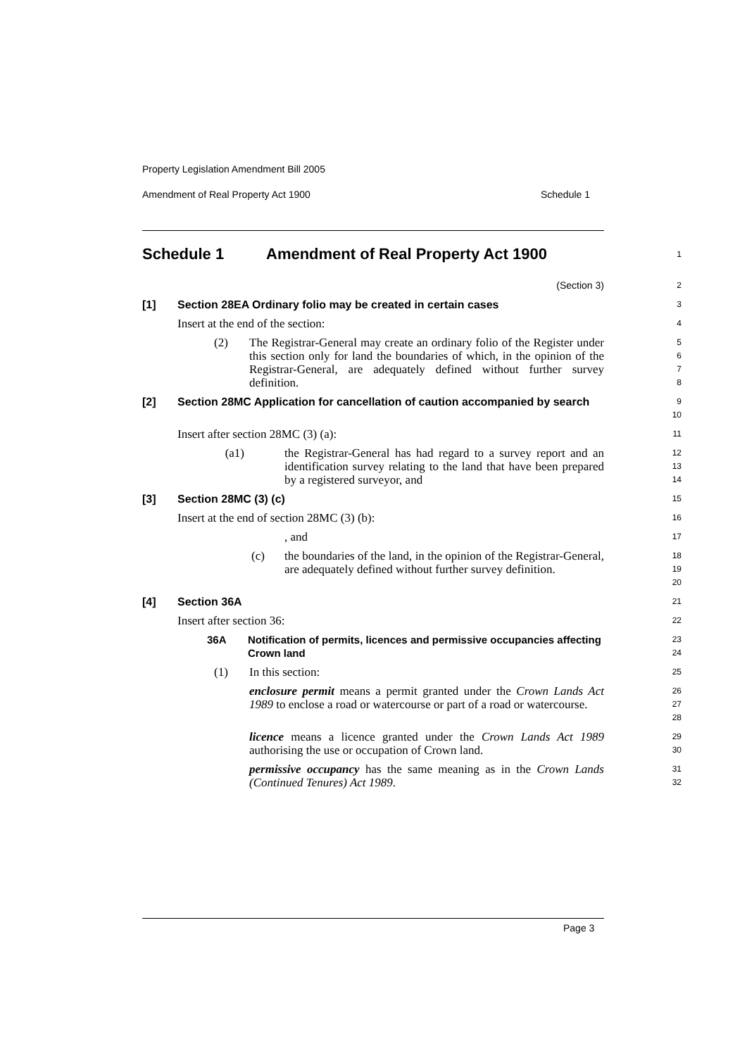Property Legislation Amendment Bill 2005
Amendment of Real Property Act 1900 Schedule 1
Schedule 1 Amendment of Real Property Act 1900
1
(Section 3)
2
[1] Section 28EA Ordinary folio may be created in certain cases
3
Insert at the end of the section:
4
(2) The Registrar-General may create an ordinary folio of the Register under this section only for land the boundaries of which, in the opinion of the Registrar-General, are adequately defined without further survey definition.
5
6
7
8
[2] Section 28MC Application for cancellation of caution accompanied by search
9
10
Insert after section 28MC (3) (a):
11
(a1) the Registrar-General has had regard to a survey report and an identification survey relating to the land that have been prepared by a registered surveyor, and
12
13
14
[3] Section 28MC (3) (c)
15
Insert at the end of section 28MC (3) (b):
16
, and
17
(c) the boundaries of the land, in the opinion of the Registrar-General, are adequately defined without further survey definition.
18
19
20
[4] Section 36A
21
Insert after section 36:
22
36A Notification of permits, licences and permissive occupancies affecting Crown land
23
24
(1) In this section:
25
enclosure permit means a permit granted under the Crown Lands Act 1989 to enclose a road or watercourse or part of a road or watercourse.
26
27
28
licence means a licence granted under the Crown Lands Act 1989 authorising the use or occupation of Crown land.
29
30
permissive occupancy has the same meaning as in the Crown Lands (Continued Tenures) Act 1989.
31
32
Page 3